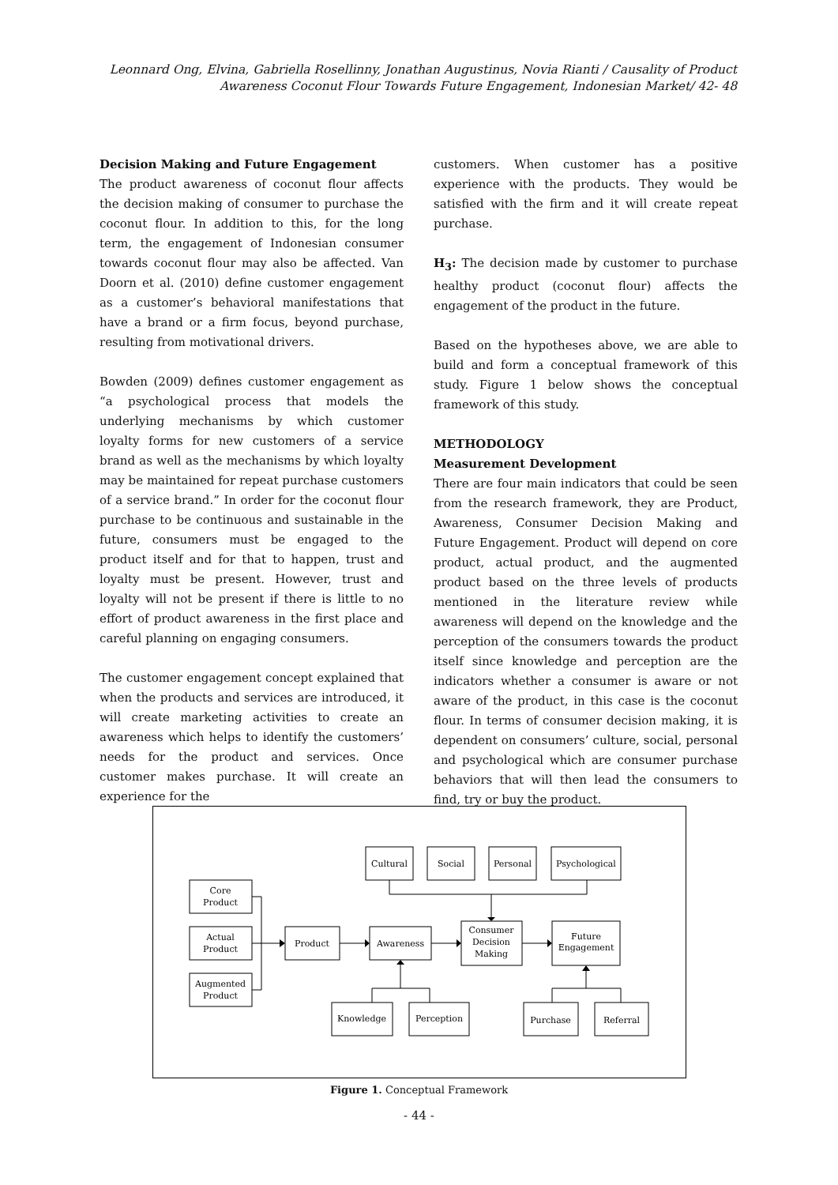Leonnard Ong, Elvina, Gabriella Rosellinny, Jonathan Augustinus, Novia Rianti / Causality of Product Awareness Coconut Flour Towards Future Engagement, Indonesian Market/ 42- 48
Decision Making and Future Engagement
The product awareness of coconut flour affects the decision making of consumer to purchase the coconut flour. In addition to this, for the long term, the engagement of Indonesian consumer towards coconut flour may also be affected. Van Doorn et al. (2010) define customer engagement as a customer’s behavioral manifestations that have a brand or a firm focus, beyond purchase, resulting from motivational drivers.
Bowden (2009) defines customer engagement as “a psychological process that models the underlying mechanisms by which customer loyalty forms for new customers of a service brand as well as the mechanisms by which loyalty may be maintained for repeat purchase customers of a service brand.” In order for the coconut flour purchase to be continuous and sustainable in the future, consumers must be engaged to the product itself and for that to happen, trust and loyalty must be present. However, trust and loyalty will not be present if there is little to no effort of product awareness in the first place and careful planning on engaging consumers.
The customer engagement concept explained that when the products and services are introduced, it will create marketing activities to create an awareness which helps to identify the customers’ needs for the product and services. Once customer makes purchase. It will create an experience for the
customers. When customer has a positive experience with the products. They would be satisfied with the firm and it will create repeat purchase.
H<sub>3</sub>: The decision made by customer to purchase healthy product (coconut flour) affects the engagement of the product in the future.
Based on the hypotheses above, we are able to build and form a conceptual framework of this study. Figure 1 below shows the conceptual framework of this study.
METHODOLOGY
Measurement Development
There are four main indicators that could be seen from the research framework, they are Product, Awareness, Consumer Decision Making and Future Engagement. Product will depend on core product, actual product, and the augmented product based on the three levels of products mentioned in the literature review while awareness will depend on the knowledge and the perception of the consumers towards the product itself since knowledge and perception are the indicators whether a consumer is aware or not aware of the product, in this case is the coconut flour. In terms of consumer decision making, it is dependent on consumers’ culture, social, personal and psychological which are consumer purchase behaviors that will then lead the consumers to find, try or buy the product.
Cultural
Social
Personal
Psychological
Core
Product
Actual
Product
Augmented
Product
Product
Awareness
Consumer
Decision
Making
Future
Engagement
Knowledge
Perception
Purchase
Referral
Figure 1. Conceptual Framework
- 44 -